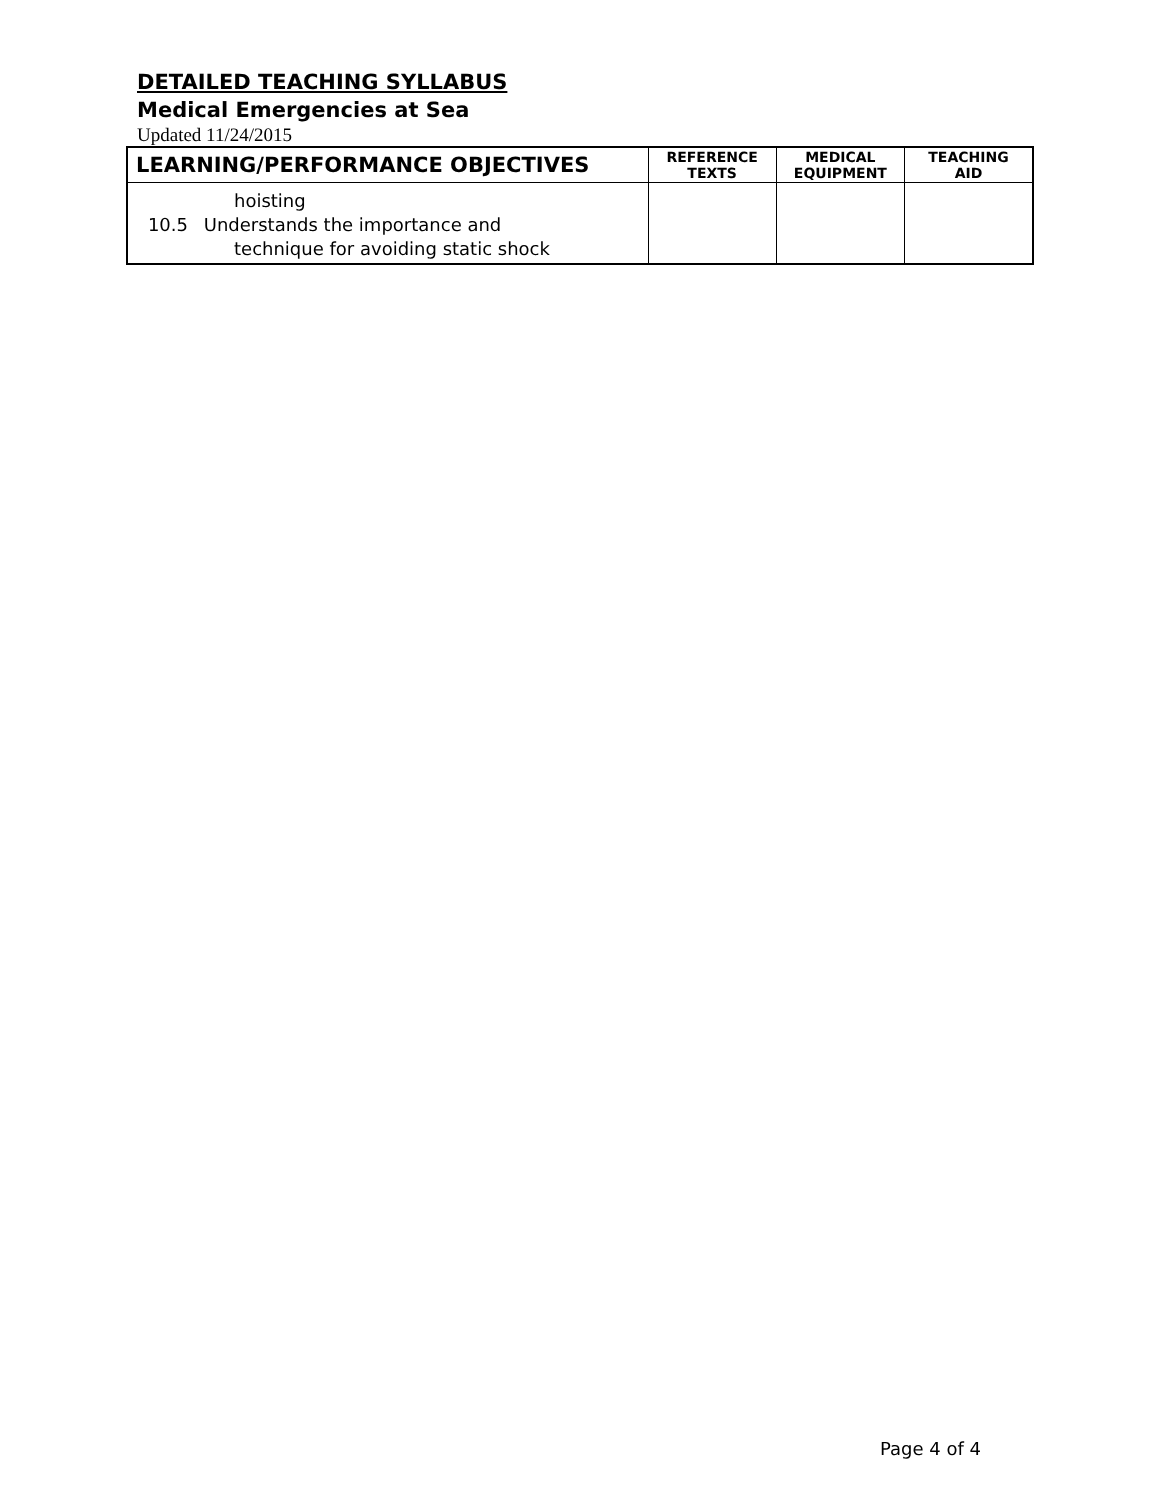DETAILED TEACHING SYLLABUS
Medical Emergencies at Sea
Updated 11/24/2015
| LEARNING/PERFORMANCE OBJECTIVES | REFERENCE TEXTS | MEDICAL EQUIPMENT | TEACHING AID |
| --- | --- | --- | --- |
| hoisting 10.5 Understands the importance and technique for avoiding static shock | | | |
Page 4 of 4